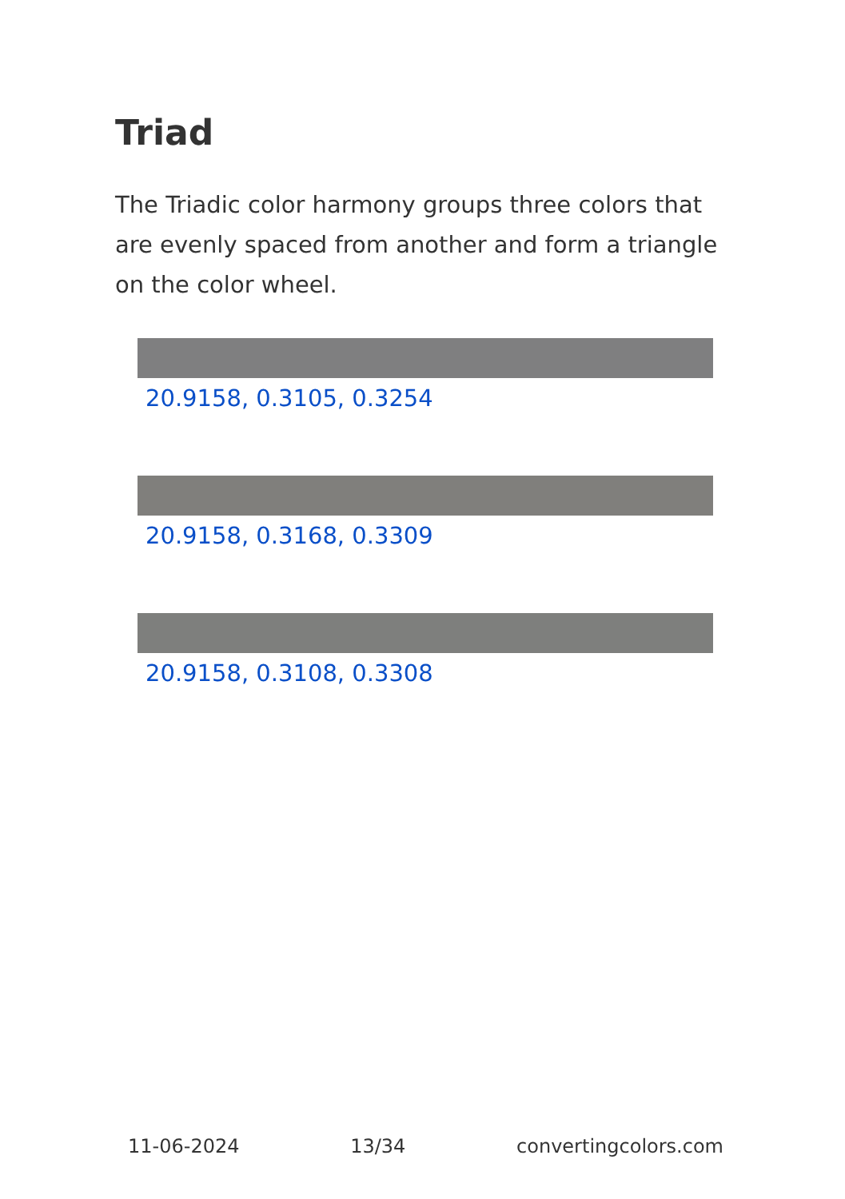Triad
The Triadic color harmony groups three colors that are evenly spaced from another and form a triangle on the color wheel.
20.9158, 0.3105, 0.3254
20.9158, 0.3168, 0.3309
20.9158, 0.3108, 0.3308
11-06-2024 13/34 convertingcolors.com